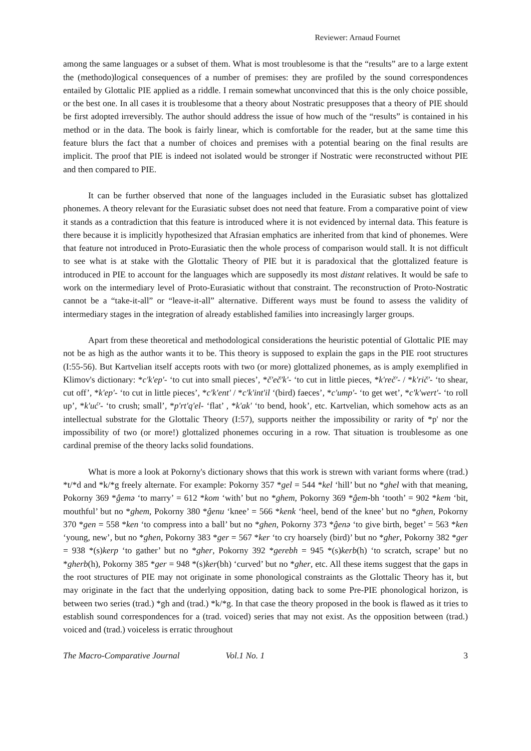Reviewer: Arnaud Fournet
among the same languages or a subset of them. What is most troublesome is that the “results” are to a large extent the (methodo)logical consequences of a number of premises: they are profiled by the sound correspondences entailed by Glottalic PIE applied as a riddle. I remain somewhat unconvinced that this is the only choice possible, or the best one. In all cases it is troublesome that a theory about Nostratic presupposes that a theory of PIE should be first adopted irreversibly. The author should address the issue of how much of the “results” is contained in his method or in the data. The book is fairly linear, which is comfortable for the reader, but at the same time this feature blurs the fact that a number of choices and premises with a potential bearing on the final results are implicit. The proof that PIE is indeed not isolated would be stronger if Nostratic were reconstructed without PIE and then compared to PIE.
It can be further observed that none of the languages included in the Eurasiatic subset has glottalized phonemes. A theory relevant for the Eurasiatic subset does not need that feature. From a comparative point of view it stands as a contradiction that this feature is introduced where it is not evidenced by internal data. This feature is there because it is implicitly hypothesized that Afrasian emphatics are inherited from that kind of phonemes. Were that feature not introduced in Proto-Eurasiatic then the whole process of comparison would stall. It is not difficult to see what is at stake with the Glottalic Theory of PIE but it is paradoxical that the glottalized feature is introduced in PIE to account for the languages which are supposedly its most distant relatives. It would be safe to work on the intermediary level of Proto-Eurasiatic without that constraint. The reconstruction of Proto-Nostratic cannot be a “take-it-all” or “leave-it-all” alternative. Different ways must be found to assess the validity of intermediary stages in the integration of already established families into increasingly larger groups.
Apart from these theoretical and methodological considerations the heuristic potential of Glottalic PIE may not be as high as the author wants it to be. This theory is supposed to explain the gaps in the PIE root structures (I:55-56). But Kartvelian itself accepts roots with two (or more) glottalized phonemes, as is amply exemplified in Klimov's dictionary: *c'k'ep'- ‘to cut into small pieces’, *č'eč'k'- ‘to cut in little pieces, *k'reč'- / *k'rič'- ‘to shear, cut off’, *k'ep'- ‘to cut in little pieces’, *c'k'ent' / *c'k'int'il ‘(bird) faeces’, *c'ump'- ‘to get wet’, *c'k'wert'- ‘to roll up’, *k'uć'- ‘to crush; small’, *p'rt'q'el- ‘flat’ , *k'ak' ‘to bend, hook’, etc. Kartvelian, which somehow acts as an intellectual substrate for the Glottalic Theory (I:57), supports neither the impossibility or rarity of *p' nor the impossibility of two (or more!) glottalized phonemes occuring in a row. That situation is troublesome as one cardinal premise of the theory lacks solid foundations.
What is more a look at Pokorny's dictionary shows that this work is strewn with variant forms where (trad.) *t/*d and *k/*g freely alternate. For example: Pokorny 357 *gel = 544 *kel ‘hill’ but no *ghel with that meaning, Pokorny 369 *ĝemə ‘to marry’ = 612 *kom ‘with’ but no *ghem, Pokorny 369 *ĝem-bh ‘tooth’ = 902 *kem ‘bit, mouthful’ but no *ghem, Pokorny 380 *ĝenu ‘knee’ = 566 *kenk ‘heel, bend of the knee’ but no *ghen, Pokorny 370 *gen = 558 *ken ‘to compress into a ball’ but no *ghen, Pokorny 373 *ĝenə ‘to give birth, beget’ = 563 *ken ‘young, new’, but no *ghen, Pokorny 383 *ger = 567 *ker ‘to cry hoarsely (bird)’ but no *gher, Pokorny 382 *ger = 938 *(s)kerp ‘to gather’ but no *gher, Pokorny 392 *gerebh = 945 *(s)kerb(h) ‘to scratch, scrape’ but no *gherb(h), Pokorny 385 *ger = 948 *(s)ker(bh) ‘curved’ but no *gher, etc. All these items suggest that the gaps in the root structures of PIE may not originate in some phonological constraints as the Glottalic Theory has it, but may originate in the fact that the underlying opposition, dating back to some Pre-PIE phonological horizon, is between two series (trad.) *gh and (trad.) *k/*g. In that case the theory proposed in the book is flawed as it tries to establish sound correspondences for a (trad. voiced) series that may not exist. As the opposition between (trad.) voiced and (trad.) voiceless is erratic throughout
The Macro-Comparative Journal Vol.1 No. 1 3